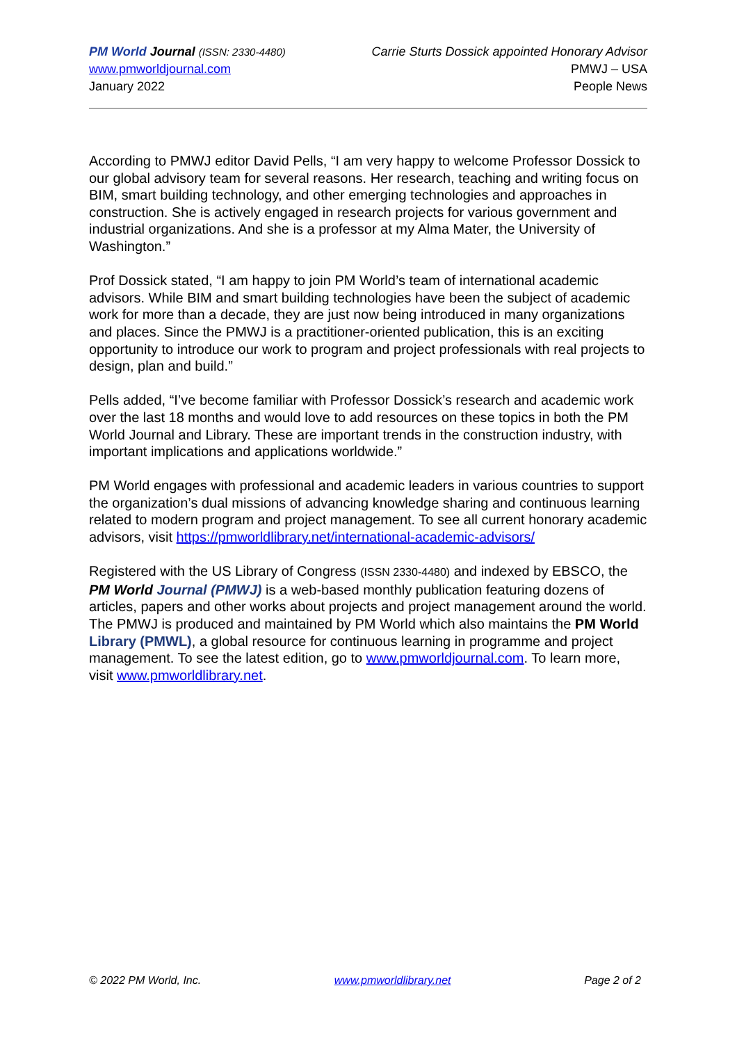PM World Journal (ISSN: 2330-4480)
www.pmworldjournal.com
January 2022
Carrie Sturts Dossick appointed Honorary Advisor
PMWJ – USA
People News
According to PMWJ editor David Pells, “I am very happy to welcome Professor Dossick to our global advisory team for several reasons. Her research, teaching and writing focus on BIM, smart building technology, and other emerging technologies and approaches in construction. She is actively engaged in research projects for various government and industrial organizations. And she is a professor at my Alma Mater, the University of Washington.”
Prof Dossick stated, “I am happy to join PM World’s team of international academic advisors. While BIM and smart building technologies have been the subject of academic work for more than a decade, they are just now being introduced in many organizations and places. Since the PMWJ is a practitioner-oriented publication, this is an exciting opportunity to introduce our work to program and project professionals with real projects to design, plan and build.”
Pells added, “I’ve become familiar with Professor Dossick’s research and academic work over the last 18 months and would love to add resources on these topics in both the PM World Journal and Library. These are important trends in the construction industry, with important implications and applications worldwide.”
PM World engages with professional and academic leaders in various countries to support the organization’s dual missions of advancing knowledge sharing and continuous learning related to modern program and project management. To see all current honorary academic advisors, visit https://pmworldlibrary.net/international-academic-advisors/
Registered with the US Library of Congress (ISSN 2330-4480) and indexed by EBSCO, the PM World Journal (PMWJ) is a web-based monthly publication featuring dozens of articles, papers and other works about projects and project management around the world. The PMWJ is produced and maintained by PM World which also maintains the PM World Library (PMWL), a global resource for continuous learning in programme and project management. To see the latest edition, go to www.pmworldjournal.com. To learn more, visit www.pmworldlibrary.net.
© 2022 PM World, Inc. www.pmworldlibrary.net Page 2 of 2